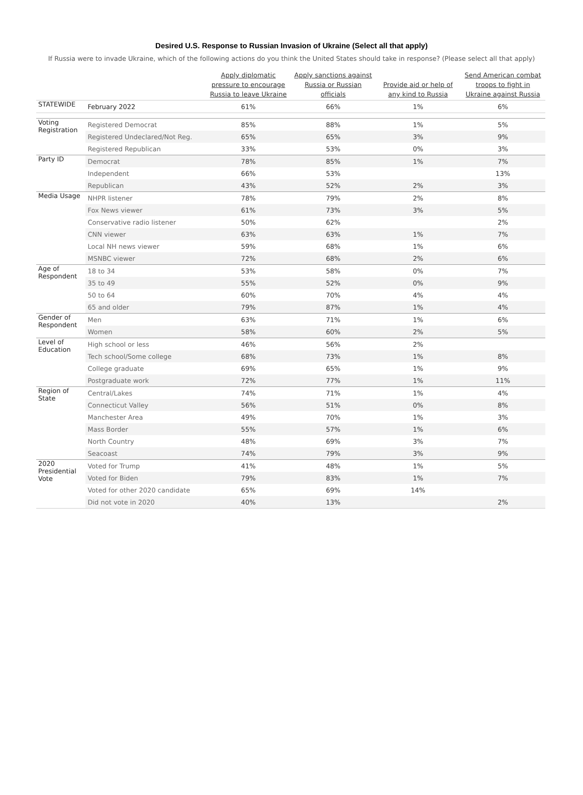Desired U.S. Response to Russian Invasion of Ukraine (Select all that apply)
If Russia were to invade Ukraine, which of the following actions do you think the United States should take in response? (Please select all that apply)
| | | Apply diplomatic pressure to encourage Russia to leave Ukraine | Apply sanctions against Russia or Russian officials | Provide aid or help of any kind to Russia | Send American combat troops to fight in Ukraine against Russia |
| --- | --- | --- | --- | --- | --- |
| STATEWIDE | February 2022 | 61% | 66% | 1% | 6% |
| Voting Registration | Registered Democrat | 85% | 88% | 1% | 5% |
| | Registered Undeclared/Not Reg. | 65% | 65% | 3% | 9% |
| | Registered Republican | 33% | 53% | 0% | 3% |
| Party ID | Democrat | 78% | 85% | 1% | 7% |
| | Independent | 66% | 53% | | 13% |
| | Republican | 43% | 52% | 2% | 3% |
| Media Usage | NHPR listener | 78% | 79% | 2% | 8% |
| | Fox News viewer | 61% | 73% | 3% | 5% |
| | Conservative radio listener | 50% | 62% | | 2% |
| | CNN viewer | 63% | 63% | 1% | 7% |
| | Local NH news viewer | 59% | 68% | 1% | 6% |
| | MSNBC viewer | 72% | 68% | 2% | 6% |
| Age of Respondent | 18 to 34 | 53% | 58% | 0% | 7% |
| | 35 to 49 | 55% | 52% | 0% | 9% |
| | 50 to 64 | 60% | 70% | 4% | 4% |
| | 65 and older | 79% | 87% | 1% | 4% |
| Gender of Respondent | Men | 63% | 71% | 1% | 6% |
| | Women | 58% | 60% | 2% | 5% |
| Level of Education | High school or less | 46% | 56% | 2% | |
| | Tech school/Some college | 68% | 73% | 1% | 8% |
| | College graduate | 69% | 65% | 1% | 9% |
| | Postgraduate work | 72% | 77% | 1% | 11% |
| Region of State | Central/Lakes | 74% | 71% | 1% | 4% |
| | Connecticut Valley | 56% | 51% | 0% | 8% |
| | Manchester Area | 49% | 70% | 1% | 3% |
| | Mass Border | 55% | 57% | 1% | 6% |
| | North Country | 48% | 69% | 3% | 7% |
| | Seacoast | 74% | 79% | 3% | 9% |
| 2020 Presidential Vote | Voted for Trump | 41% | 48% | 1% | 5% |
| | Voted for Biden | 79% | 83% | 1% | 7% |
| | Voted for other 2020 candidate | 65% | 69% | 14% | |
| | Did not vote in 2020 | 40% | 13% | | 2% |